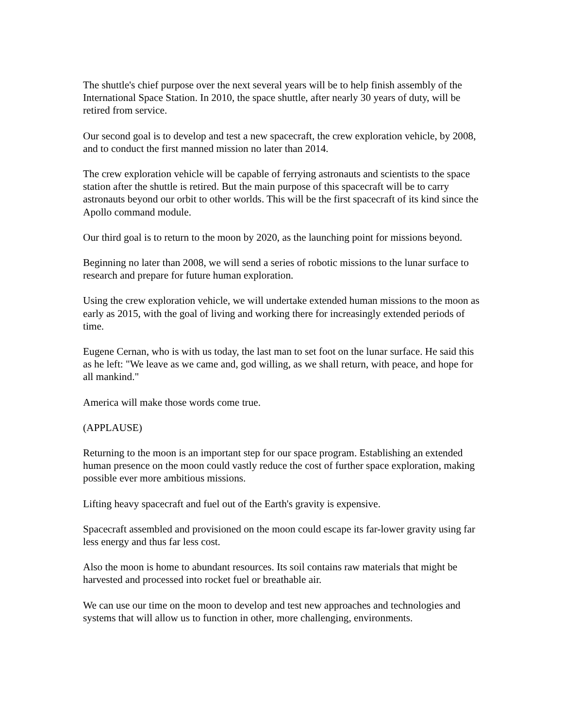The shuttle's chief purpose over the next several years will be to help finish assembly of the International Space Station. In 2010, the space shuttle, after nearly 30 years of duty, will be retired from service.
Our second goal is to develop and test a new spacecraft, the crew exploration vehicle, by 2008, and to conduct the first manned mission no later than 2014.
The crew exploration vehicle will be capable of ferrying astronauts and scientists to the space station after the shuttle is retired. But the main purpose of this spacecraft will be to carry astronauts beyond our orbit to other worlds. This will be the first spacecraft of its kind since the Apollo command module.
Our third goal is to return to the moon by 2020, as the launching point for missions beyond.
Beginning no later than 2008, we will send a series of robotic missions to the lunar surface to research and prepare for future human exploration.
Using the crew exploration vehicle, we will undertake extended human missions to the moon as early as 2015, with the goal of living and working there for increasingly extended periods of time.
Eugene Cernan, who is with us today, the last man to set foot on the lunar surface. He said this as he left: "We leave as we came and, god willing, as we shall return, with peace, and hope for all mankind."
America will make those words come true.
(APPLAUSE)
Returning to the moon is an important step for our space program. Establishing an extended human presence on the moon could vastly reduce the cost of further space exploration, making possible ever more ambitious missions.
Lifting heavy spacecraft and fuel out of the Earth's gravity is expensive.
Spacecraft assembled and provisioned on the moon could escape its far-lower gravity using far less energy and thus far less cost.
Also the moon is home to abundant resources. Its soil contains raw materials that might be harvested and processed into rocket fuel or breathable air.
We can use our time on the moon to develop and test new approaches and technologies and systems that will allow us to function in other, more challenging, environments.